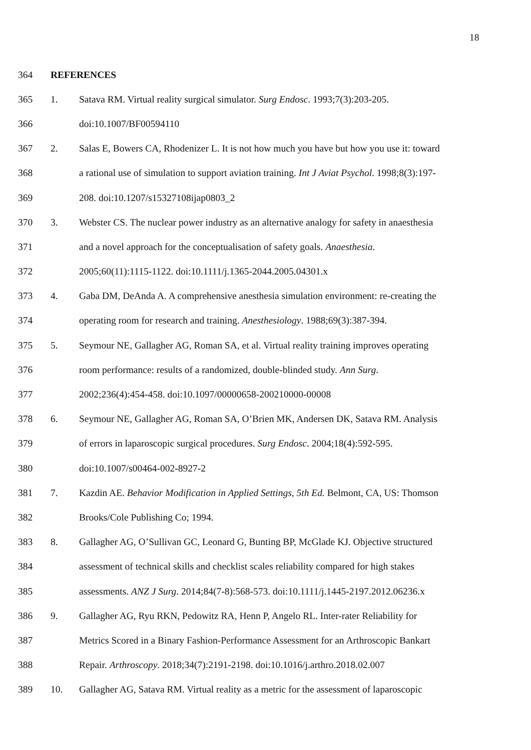18
364 REFERENCES
365 1. Satava RM. Virtual reality surgical simulator. Surg Endosc. 1993;7(3):203-205.
366 doi:10.1007/BF00594110
367 2. Salas E, Bowers CA, Rhodenizer L. It is not how much you have but how you use it: toward
368 a rational use of simulation to support aviation training. Int J Aviat Psychol. 1998;8(3):197-
369 208. doi:10.1207/s15327108ijap0803_2
370 3. Webster CS. The nuclear power industry as an alternative analogy for safety in anaesthesia
371 and a novel approach for the conceptualisation of safety goals. Anaesthesia.
372 2005;60(11):1115-1122. doi:10.1111/j.1365-2044.2005.04301.x
373 4. Gaba DM, DeAnda A. A comprehensive anesthesia simulation environment: re-creating the
374 operating room for research and training. Anesthesiology. 1988;69(3):387-394.
375 5. Seymour NE, Gallagher AG, Roman SA, et al. Virtual reality training improves operating
376 room performance: results of a randomized, double-blinded study. Ann Surg.
377 2002;236(4):454-458. doi:10.1097/00000658-200210000-00008
378 6. Seymour NE, Gallagher AG, Roman SA, O’Brien MK, Andersen DK, Satava RM. Analysis
379 of errors in laparoscopic surgical procedures. Surg Endosc. 2004;18(4):592-595.
380 doi:10.1007/s00464-002-8927-2
381 7. Kazdin AE. Behavior Modification in Applied Settings, 5th Ed. Belmont, CA, US: Thomson
382 Brooks/Cole Publishing Co; 1994.
383 8. Gallagher AG, O’Sullivan GC, Leonard G, Bunting BP, McGlade KJ. Objective structured
384 assessment of technical skills and checklist scales reliability compared for high stakes
385 assessments. ANZ J Surg. 2014;84(7-8):568-573. doi:10.1111/j.1445-2197.2012.06236.x
386 9. Gallagher AG, Ryu RKN, Pedowitz RA, Henn P, Angelo RL. Inter-rater Reliability for
387 Metrics Scored in a Binary Fashion-Performance Assessment for an Arthroscopic Bankart
388 Repair. Arthroscopy. 2018;34(7):2191-2198. doi:10.1016/j.arthro.2018.02.007
389 10. Gallagher AG, Satava RM. Virtual reality as a metric for the assessment of laparoscopic